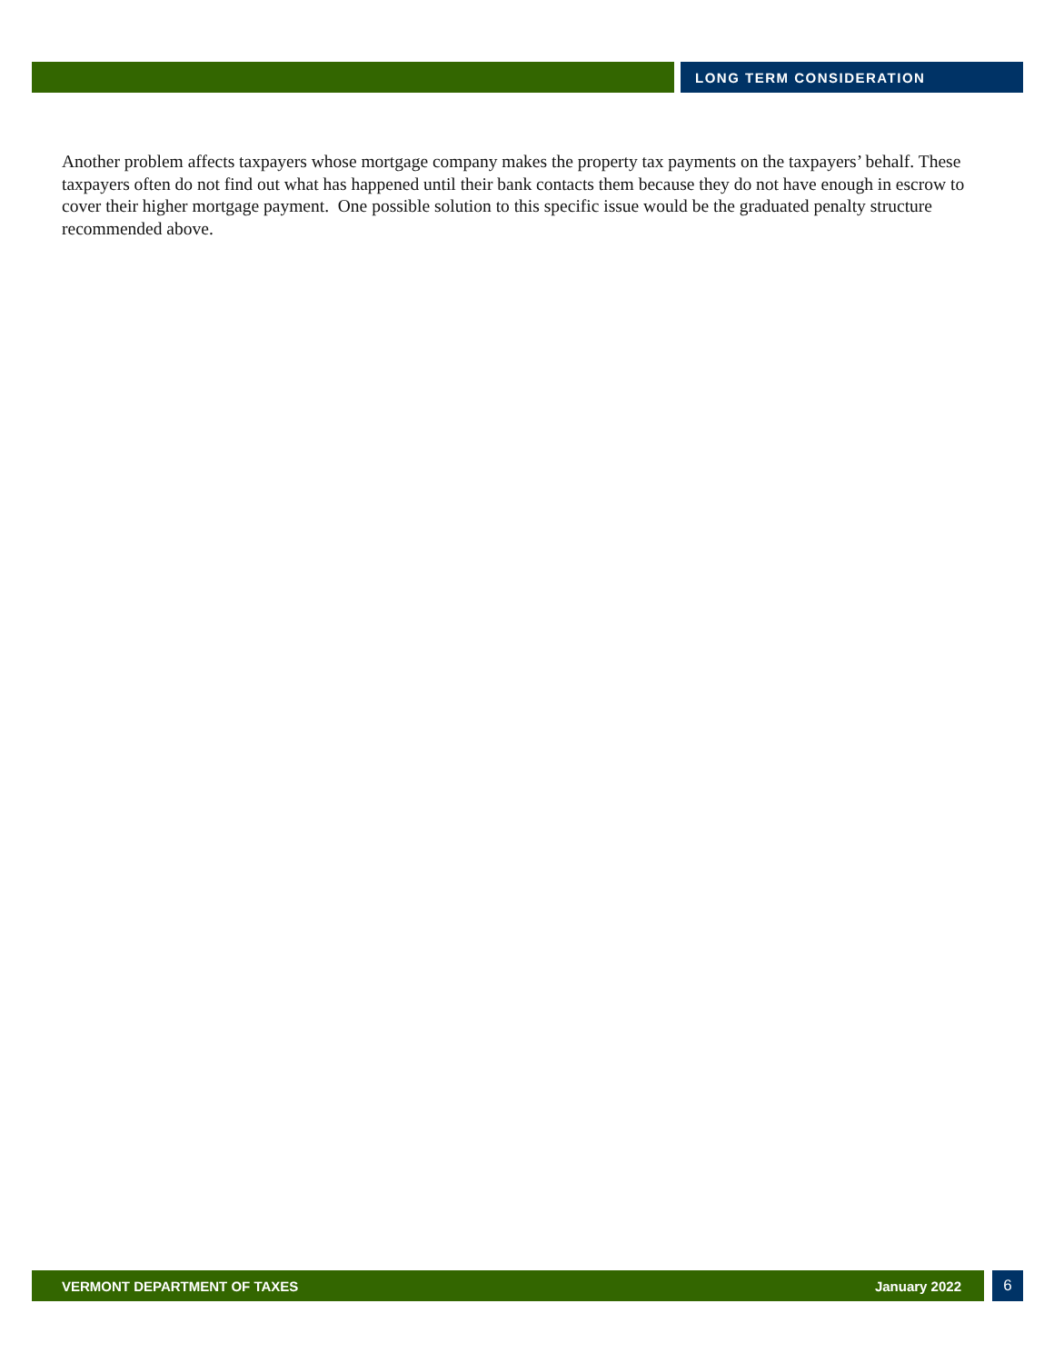LONG TERM CONSIDERATION
Another problem affects taxpayers whose mortgage company makes the property tax payments on the taxpayers’ behalf. These taxpayers often do not find out what has happened until their bank contacts them because they do not have enough in escrow to cover their higher mortgage payment. One possible solution to this specific issue would be the graduated penalty structure recommended above.
VERMONT DEPARTMENT OF TAXES January 2022
6